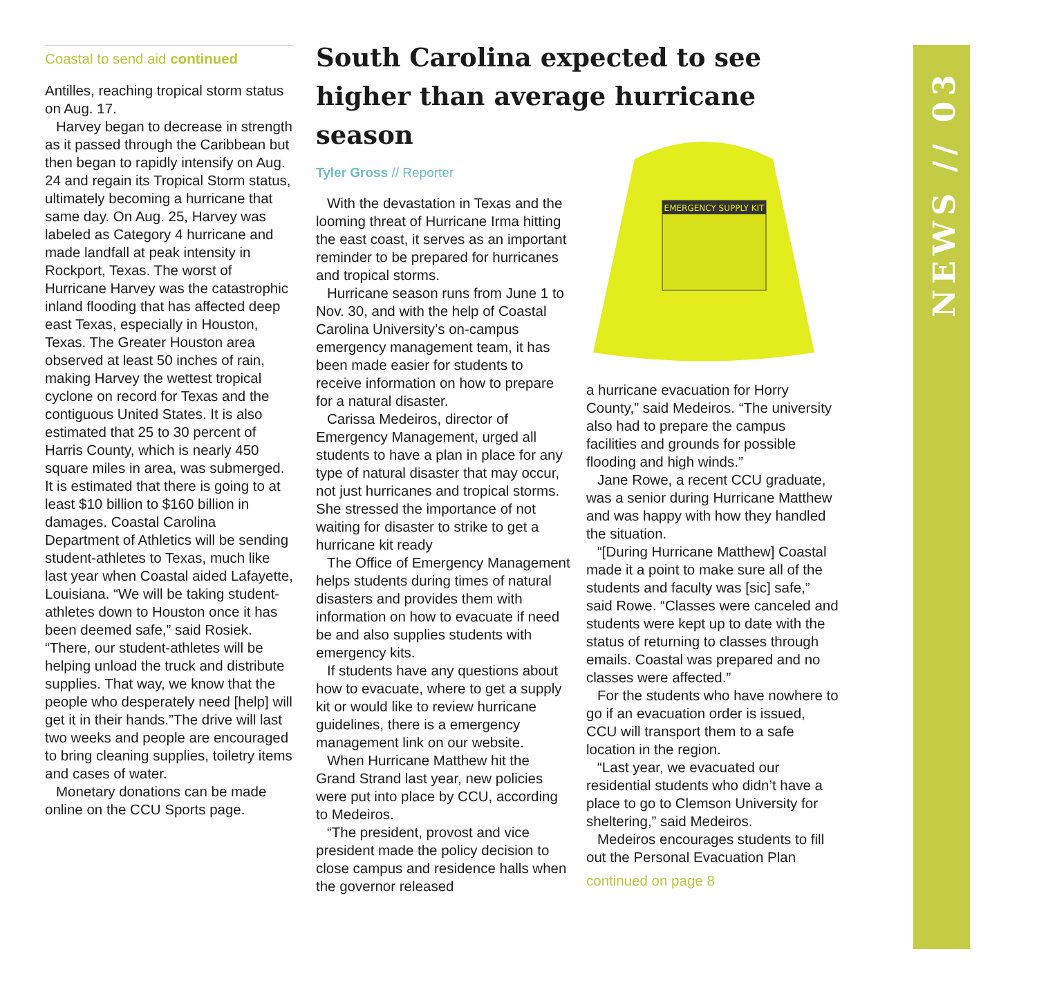Coastal to send aid continued
Antilles, reaching tropical storm status on Aug. 17.
Harvey began to decrease in strength as it passed through the Caribbean but then began to rapidly intensify on Aug. 24 and regain its Tropical Storm status, ultimately becoming a hurricane that same day. On Aug. 25, Harvey was labeled as Category 4 hurricane and made landfall at peak intensity in Rockport, Texas. The worst of Hurricane Harvey was the catastrophic inland flooding that has affected deep east Texas, especially in Houston, Texas. The Greater Houston area observed at least 50 inches of rain, making Harvey the wettest tropical cyclone on record for Texas and the contiguous United States. It is also estimated that 25 to 30 percent of Harris County, which is nearly 450 square miles in area, was submerged. It is estimated that there is going to at least $10 billion to $160 billion in damages. Coastal Carolina Department of Athletics will be sending student-athletes to Texas, much like last year when Coastal aided Lafayette, Louisiana. “We will be taking student-athletes down to Houston once it has been deemed safe,” said Rosiek. “There, our student-athletes will be helping unload the truck and distribute supplies. That way, we know that the people who desperately need [help] will get it in their hands.”The drive will last two weeks and people are encouraged to bring cleaning supplies, toiletry items and cases of water.
Monetary donations can be made online on the CCU Sports page.
South Carolina expected to see higher than average hurricane season
Tyler Gross // Reporter
With the devastation in Texas and the looming threat of Hurricane Irma hitting the east coast, it serves as an important reminder to be prepared for hurricanes and tropical storms.
Hurricane season runs from June 1 to Nov. 30, and with the help of Coastal Carolina University’s on-campus emergency management team, it has been made easier for students to receive information on how to prepare for a natural disaster.
Carissa Medeiros, director of Emergency Management, urged all students to have a plan in place for any type of natural disaster that may occur, not just hurricanes and tropical storms. She stressed the importance of not waiting for disaster to strike to get a hurricane kit ready
The Office of Emergency Management helps students during times of natural disasters and provides them with information on how to evacuate if need be and also supplies students with emergency kits.
If students have any questions about how to evacuate, where to get a supply kit or would like to review hurricane guidelines, there is a emergency management link on our website.
When Hurricane Matthew hit the Grand Strand last year, new policies were put into place by CCU, according to Medeiros.
“The president, provost and vice president made the policy decision to close campus and residence halls when the governor released
EMERGENCY SUPPLY KIT
a hurricane evacuation for Horry County,” said Medeiros. “The university also had to prepare the campus facilities and grounds for possible flooding and high winds.”
Jane Rowe, a recent CCU graduate, was a senior during Hurricane Matthew and was happy with how they handled the situation.
“[During Hurricane Matthew] Coastal made it a point to make sure all of the students and faculty was [sic] safe,” said Rowe. “Classes were canceled and students were kept up to date with the status of returning to classes through emails. Coastal was prepared and no classes were affected.”
For the students who have nowhere to go if an evacuation order is issued, CCU will transport them to a safe location in the region.
“Last year, we evacuated our residential students who didn’t have a place to go to Clemson University for sheltering,” said Medeiros.
Medeiros encourages students to fill out the Personal Evacuation Plan
continued on page 8
NEWS // 03